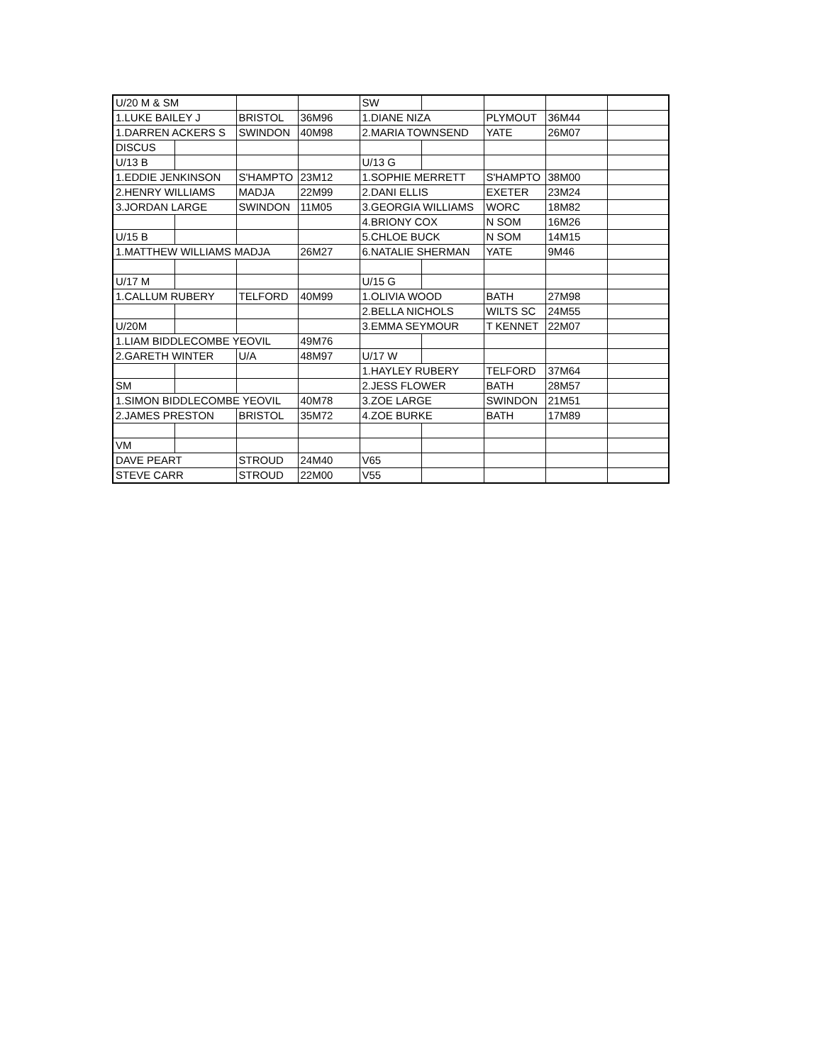| U/20 M & SM | | | | SW | | | | |
| 1.LUKE BAILEY J | | BRISTOL | 36M96 | 1.DIANE NIZA | | PLYMOUT | 36M44 | |
| 1.DARREN ACKERS S | | SWINDON | 40M98 | 2.MARIA TOWNSEND | | YATE | 26M07 | |
| DISCUS | | | | | | | | |
| U/13 B | | | | U/13 G | | | | |
| 1.EDDIE JENKINSON | | S'HAMPTO | 23M12 | 1.SOPHIE MERRETT | | S'HAMPTO | 38M00 | |
| 2.HENRY WILLIAMS | | MADJA | 22M99 | 2.DANI ELLIS | | EXETER | 23M24 | |
| 3.JORDAN LARGE | | SWINDON | 11M05 | 3.GEORGIA WILLIAMS | | WORC | 18M82 | |
| | | | | 4.BRIONY COX | | N SOM | 16M26 | |
| U/15 B | | | | 5.CHLOE BUCK | | N SOM | 14M15 | |
| 1.MATTHEW WILLIAMS MADJA | | | 26M27 | 6.NATALIE SHERMAN | | YATE | 9M46 | |
| U/17 M | | | | U/15 G | | | | |
| 1.CALLUM RUBERY | | TELFORD | 40M99 | 1.OLIVIA WOOD | | BATH | 27M98 | |
| | | | | 2.BELLA NICHOLS | | WILTS SC | 24M55 | |
| U/20M | | | | 3.EMMA SEYMOUR | | T KENNET | 22M07 | |
| 1.LIAM BIDDLECOMBE YEOVIL | | | 49M76 | | | | | |
| 2.GARETH WINTER | | U/A | 48M97 | U/17 W | | | | |
| | | | | 1.HAYLEY RUBERY | | TELFORD | 37M64 | |
| SM | | | | 2.JESS FLOWER | | BATH | 28M57 | |
| 1.SIMON BIDDLECOMBE YEOVIL | | | 40M78 | 3.ZOE LARGE | | SWINDON | 21M51 | |
| 2.JAMES PRESTON | | BRISTOL | 35M72 | 4.ZOE BURKE | | BATH | 17M89 | |
| VM | | | | | | | | |
| DAVE PEART | | STROUD | 24M40 | V65 | | | | |
| STEVE CARR | | STROUD | 22M00 | V55 | | | | |